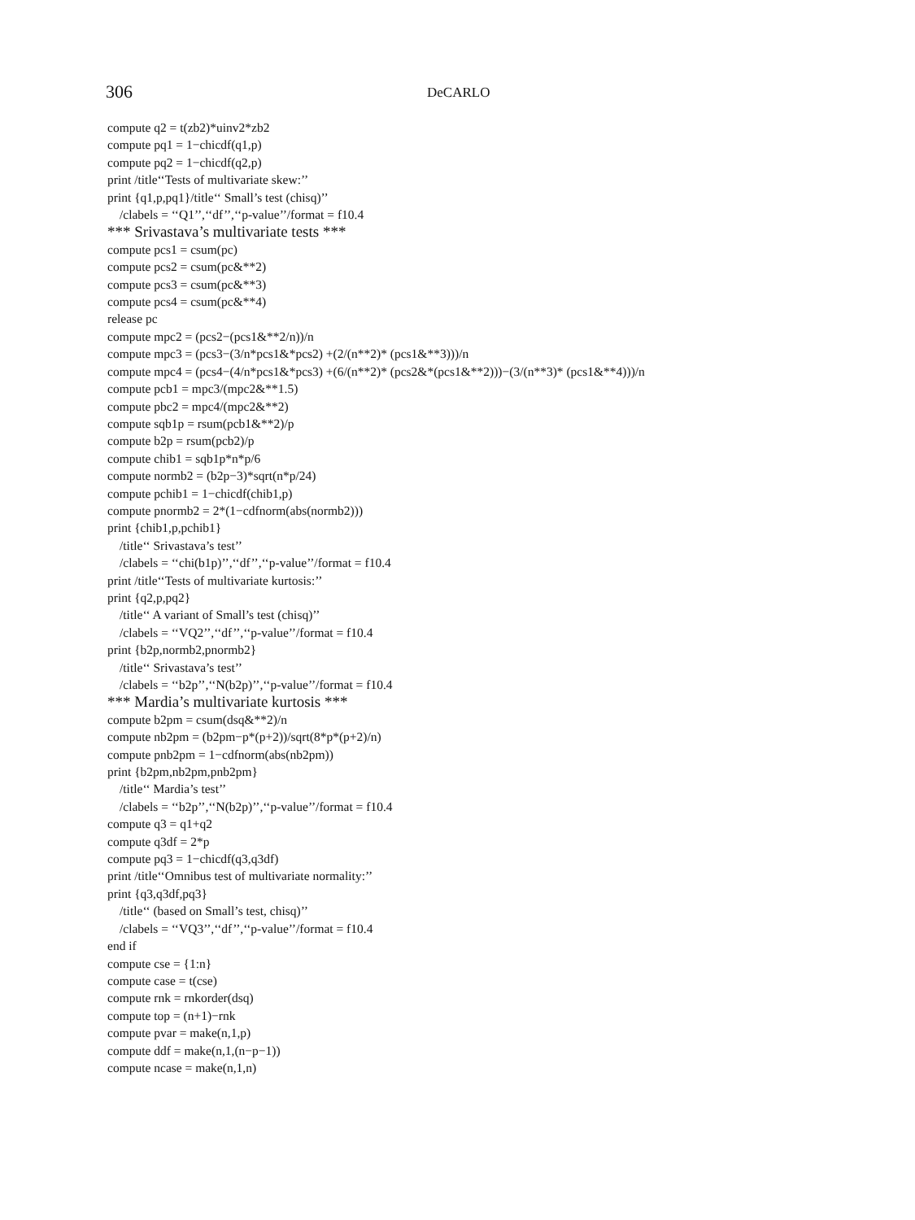306 DeCARLO
compute q2 = t(zb2)*uinv2*zb2
compute pq1 = 1−chicdf(q1,p)
compute pq2 = 1−chicdf(q2,p)
print /title‘‘Tests of multivariate skew:’’
print {q1,p,pq1}/title‘‘ Small’s test (chisq)’’
/clabels = ‘‘Q1’’,‘‘df’’,‘‘p-value’’/format = f10.4
*** Srivastava’s multivariate tests ***
compute pcs1 = csum(pc)
compute pcs2 = csum(pc&**2)
compute pcs3 = csum(pc&**3)
compute pcs4 = csum(pc&**4)
release pc
compute mpc2 = (pcs2−(pcs1&**2/n))/n
compute mpc3 = (pcs3−(3/n*pcs1&*pcs2) +(2/(n**2)* (pcs1&**3)))/n
compute mpc4 = (pcs4−(4/n*pcs1&*pcs3) +(6/(n**2)* (pcs2&*(pcs1&**2)))−(3/(n**3)* (pcs1&**4)))/n
compute pcb1 = mpc3/(mpc2&**1.5)
compute pbc2 = mpc4/(mpc2&**2)
compute sqb1p = rsum(pcb1&**2)/p
compute b2p = rsum(pcb2)/p
compute chib1 = sqb1p*n*p/6
compute normb2 = (b2p−3)*sqrt(n*p/24)
compute pchib1 = 1−chicdf(chib1,p)
compute pnormb2 = 2*(1−cdfnorm(abs(normb2)))
print {chib1,p,pchib1}
/title‘‘ Srivastava’s test’’
/clabels = ‘‘chi(b1p)’’,‘‘df’’,‘‘p-value’’/format = f10.4
print /title‘‘Tests of multivariate kurtosis:’’
print {q2,p,pq2}
/title‘‘ A variant of Small’s test (chisq)’’
/clabels = ‘‘VQ2’’,‘‘df’’,‘‘p-value’’/format = f10.4
print {b2p,normb2,pnormb2}
/title‘‘ Srivastava’s test’’
/clabels = ‘‘b2p’’,‘‘N(b2p)’’,‘‘p-value’’/format = f10.4
*** Mardia’s multivariate kurtosis ***
compute b2pm = csum(dsq&**2)/n
compute nb2pm = (b2pm−p*(p+2))/sqrt(8*p*(p+2)/n)
compute pnb2pm = 1−cdfnorm(abs(nb2pm))
print {b2pm,nb2pm,pnb2pm}
/title‘‘ Mardia’s test’’
/clabels = ‘‘b2p’’,‘‘N(b2p)’’,‘‘p-value’’/format = f10.4
compute q3 = q1+q2
compute q3df = 2*p
compute pq3 = 1−chicdf(q3,q3df)
print /title‘‘Omnibus test of multivariate normality:’’
print {q3,q3df,pq3}
/title‘‘ (based on Small’s test, chisq)’’
/clabels = ‘‘VQ3’’,‘‘df’’,‘‘p-value’’/format = f10.4
end if
compute cse = {1:n}
compute case = t(cse)
compute rnk = rnkorder(dsq)
compute top = (n+1)−rnk
compute pvar = make(n,1,p)
compute ddf = make(n,1,(n−p−1))
compute ncase = make(n,1,n)